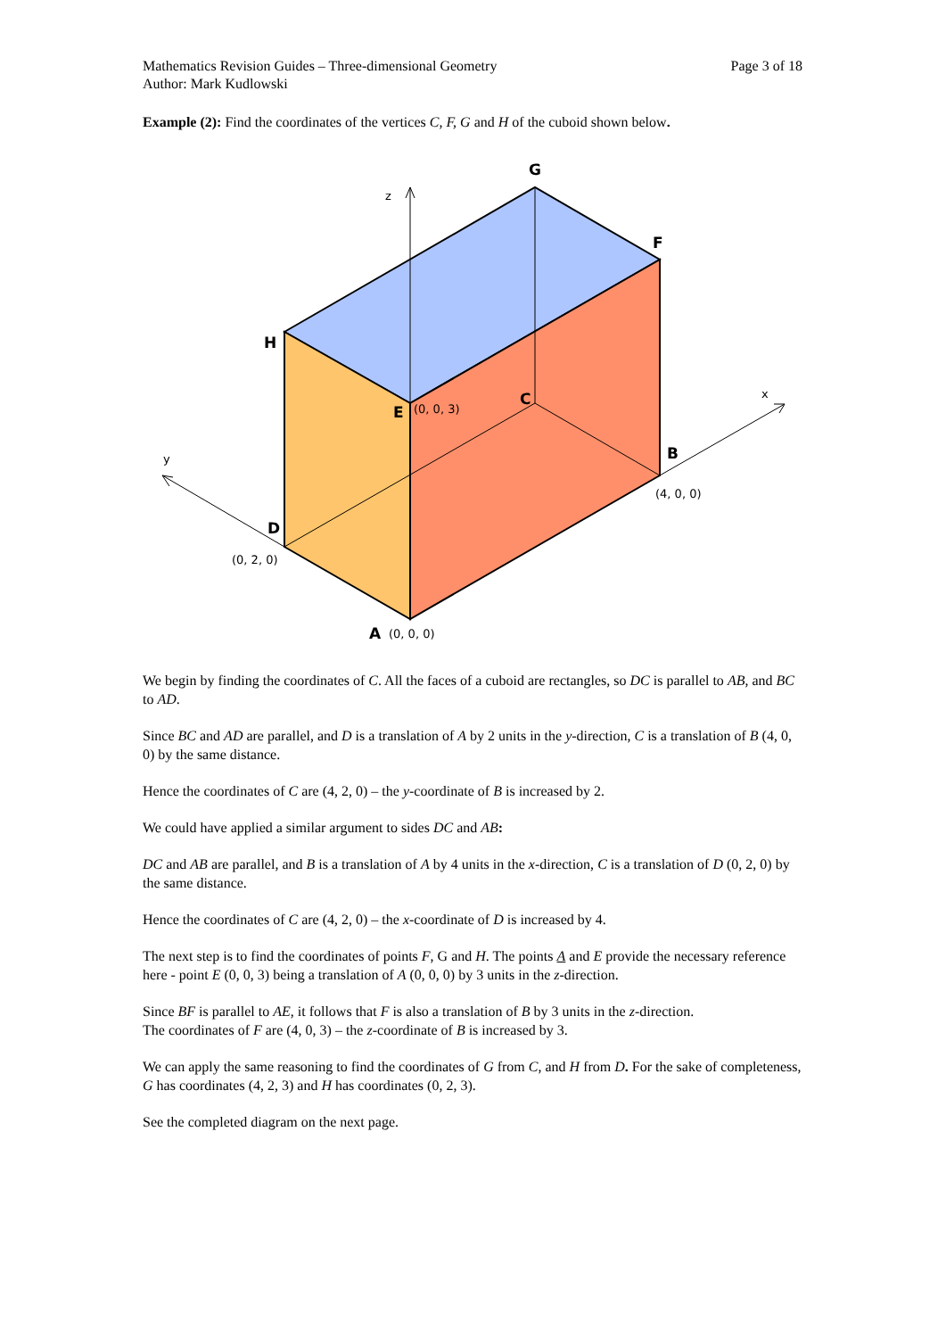Page 3 of 18 Mathematics Revision Guides – Three-dimensional Geometry
Author: Mark Kudlowski
Example (2): Find the coordinates of the vertices C, F, G and H of the cuboid shown below.
z
x
y
(0, 0, 3)
(4, 0, 0)
(0, 2, 0)
(0, 0, 0)
G
F
H
E
C
B
D
A
We begin by finding the coordinates of C. All the faces of a cuboid are rectangles, so DC is parallel to AB, and BC to AD.
Since BC and AD are parallel, and D is a translation of A by 2 units in the y-direction, C is a translation of B (4, 0, 0) by the same distance.
Hence the coordinates of C are (4, 2, 0) – the y-coordinate of B is increased by 2.
We could have applied a similar argument to sides DC and AB:
DC and AB are parallel, and B is a translation of A by 4 units in the x-direction, C is a translation of D (0, 2, 0) by the same distance.
Hence the coordinates of C are (4, 2, 0) – the x-coordinate of D is increased by 4.
The next step is to find the coordinates of points F, G and H. The points A and E provide the necessary reference here - point E (0, 0, 3) being a translation of A (0, 0, 0) by 3 units in the z-direction.
Since BF is parallel to AE, it follows that F is also a translation of B by 3 units in the z-direction.
The coordinates of F are (4, 0, 3) – the z-coordinate of B is increased by 3.
We can apply the same reasoning to find the coordinates of G from C, and H from D. For the sake of completeness, G has coordinates (4, 2, 3) and H has coordinates (0, 2, 3).
See the completed diagram on the next page.